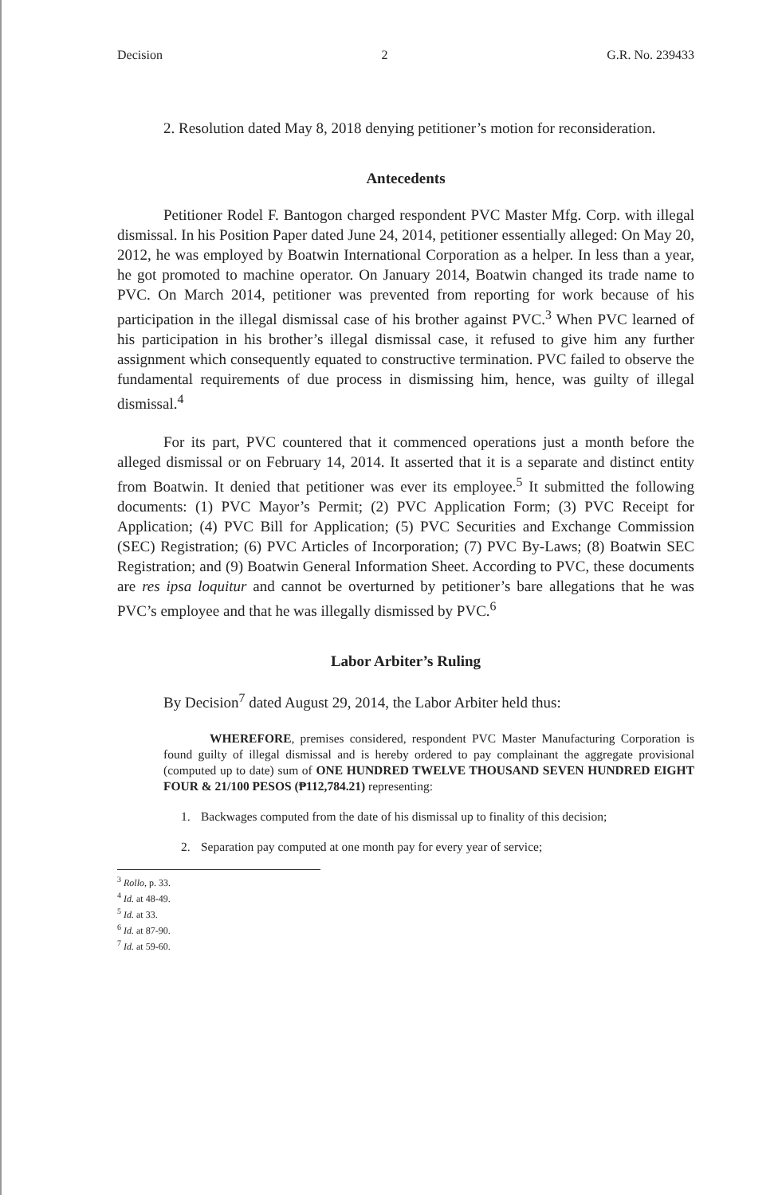Decision 2 G.R. No. 239433
2. Resolution dated May 8, 2018 denying petitioner’s motion for reconsideration.
Antecedents
Petitioner Rodel F. Bantogon charged respondent PVC Master Mfg. Corp. with illegal dismissal. In his Position Paper dated June 24, 2014, petitioner essentially alleged: On May 20, 2012, he was employed by Boatwin International Corporation as a helper. In less than a year, he got promoted to machine operator. On January 2014, Boatwin changed its trade name to PVC. On March 2014, petitioner was prevented from reporting for work because of his participation in the illegal dismissal case of his brother against PVC.<sup>3</sup> When PVC learned of his participation in his brother’s illegal dismissal case, it refused to give him any further assignment which consequently equated to constructive termination. PVC failed to observe the fundamental requirements of due process in dismissing him, hence, was guilty of illegal dismissal.<sup>4</sup>
For its part, PVC countered that it commenced operations just a month before the alleged dismissal or on February 14, 2014. It asserted that it is a separate and distinct entity from Boatwin. It denied that petitioner was ever its employee.<sup>5</sup> It submitted the following documents: (1) PVC Mayor’s Permit; (2) PVC Application Form; (3) PVC Receipt for Application; (4) PVC Bill for Application; (5) PVC Securities and Exchange Commission (SEC) Registration; (6) PVC Articles of Incorporation; (7) PVC By-Laws; (8) Boatwin SEC Registration; and (9) Boatwin General Information Sheet. According to PVC, these documents are res ipsa loquitur and cannot be overturned by petitioner’s bare allegations that he was PVC’s employee and that he was illegally dismissed by PVC.<sup>6</sup>
Labor Arbiter’s Ruling
By Decision<sup>7</sup> dated August 29, 2014, the Labor Arbiter held thus:
WHEREFORE, premises considered, respondent PVC Master Manufacturing Corporation is found guilty of illegal dismissal and is hereby ordered to pay complainant the aggregate provisional (computed up to date) sum of ONE HUNDRED TWELVE THOUSAND SEVEN HUNDRED EIGHT FOUR & 21/100 PESOS (₱112,784.21) representing:
1. Backwages computed from the date of his dismissal up to finality of this decision;
2. Separation pay computed at one month pay for every year of service;
<sup>3</sup> Rollo, p. 33.
<sup>4</sup> Id. at 48-49.
<sup>5</sup> Id. at 33.
<sup>6</sup> Id. at 87-90.
<sup>7</sup> Id. at 59-60.